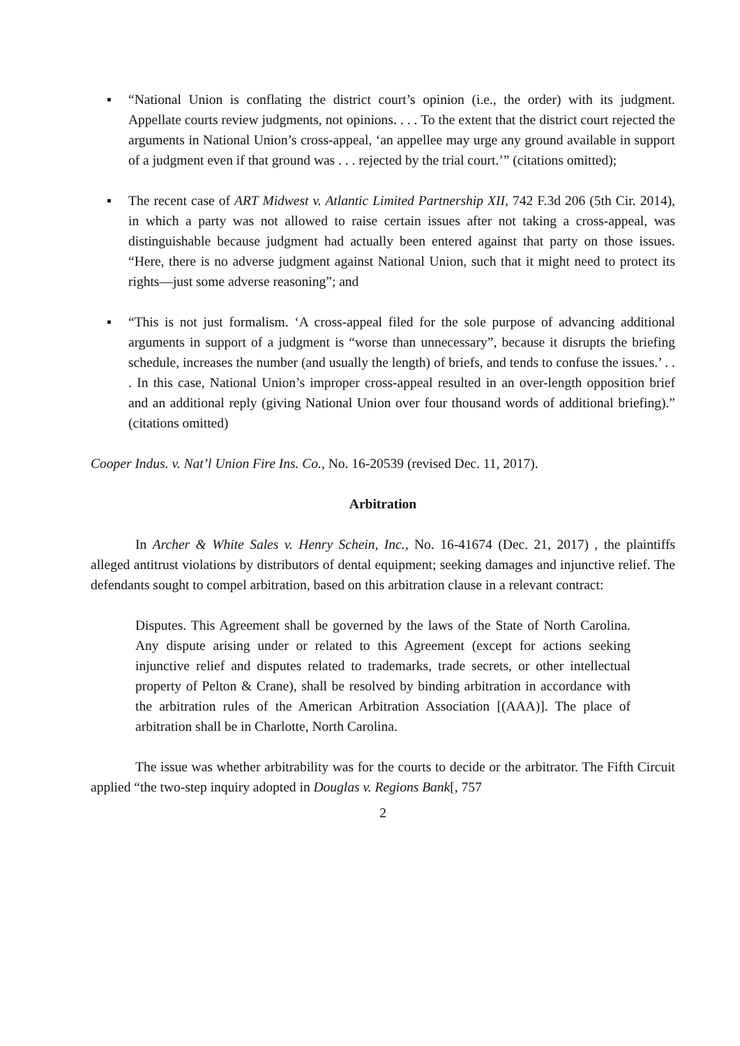▪ “National Union is conflating the district court’s opinion (i.e., the order) with its judgment. Appellate courts review judgments, not opinions. . . . To the extent that the district court rejected the arguments in National Union’s cross-appeal, ‘an appellee may urge any ground available in support of a judgment even if that ground was . . . rejected by the trial court.’” (citations omitted);
▪ The recent case of ART Midwest v. Atlantic Limited Partnership XII, 742 F.3d 206 (5th Cir. 2014), in which a party was not allowed to raise certain issues after not taking a cross-appeal, was distinguishable because judgment had actually been entered against that party on those issues. “Here, there is no adverse judgment against National Union, such that it might need to protect its rights—just some adverse reasoning”; and
▪ “This is not just formalism. ‘A cross-appeal filed for the sole purpose of advancing additional arguments in support of a judgment is “worse than unnecessary”, because it disrupts the briefing schedule, increases the number (and usually the length) of briefs, and tends to confuse the issues.’ . . . In this case, National Union’s improper cross-appeal resulted in an over-length opposition brief and an additional reply (giving National Union over four thousand words of additional briefing).” (citations omitted)
Cooper Indus. v. Nat’l Union Fire Ins. Co., No. 16-20539 (revised Dec. 11, 2017).
Arbitration
In Archer & White Sales v. Henry Schein, Inc., No. 16-41674 (Dec. 21, 2017) , the plaintiffs alleged antitrust violations by distributors of dental equipment; seeking damages and injunctive relief. The defendants sought to compel arbitration, based on this arbitration clause in a relevant contract:
Disputes. This Agreement shall be governed by the laws of the State of North Carolina. Any dispute arising under or related to this Agreement (except for actions seeking injunctive relief and disputes related to trademarks, trade secrets, or other intellectual property of Pelton & Crane), shall be resolved by binding arbitration in accordance with the arbitration rules of the American Arbitration Association [(AAA)]. The place of arbitration shall be in Charlotte, North Carolina.
The issue was whether arbitrability was for the courts to decide or the arbitrator. The Fifth Circuit applied “the two-step inquiry adopted in Douglas v. Regions Bank[, 757
2